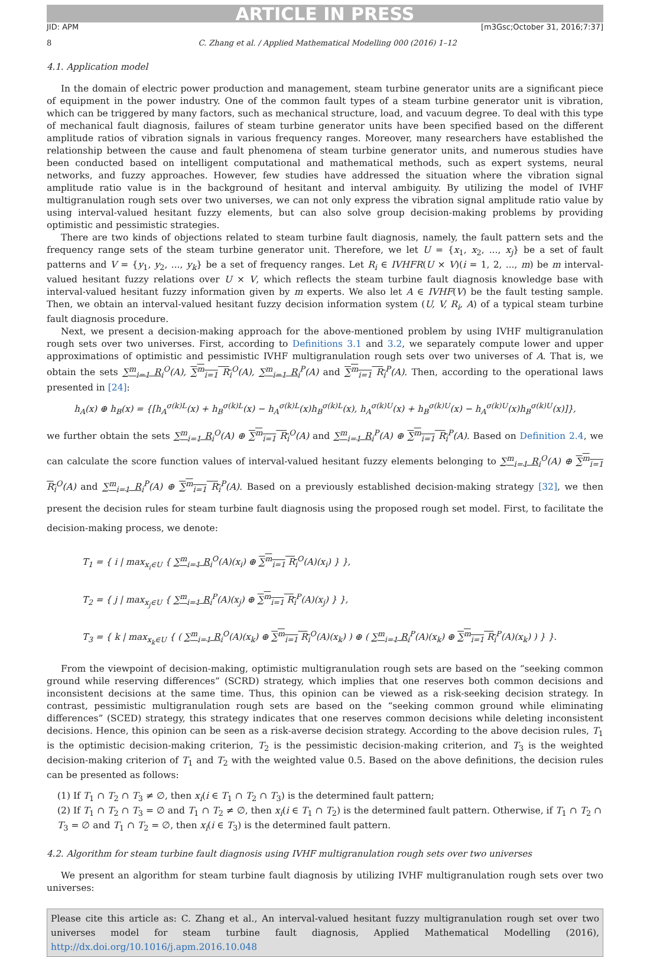ARTICLE IN PRESS
JID: APM [m3Gsc;October 31, 2016;7:37]
8 C. Zhang et al. / Applied Mathematical Modelling 000 (2016) 1–12
4.1. Application model
In the domain of electric power production and management, steam turbine generator units are a significant piece of equipment in the power industry. One of the common fault types of a steam turbine generator unit is vibration, which can be triggered by many factors, such as mechanical structure, load, and vacuum degree. To deal with this type of mechanical fault diagnosis, failures of steam turbine generator units have been specified based on the different amplitude ratios of vibration signals in various frequency ranges. Moreover, many researchers have established the relationship between the cause and fault phenomena of steam turbine generator units, and numerous studies have been conducted based on intelligent computational and mathematical methods, such as expert systems, neural networks, and fuzzy approaches. However, few studies have addressed the situation where the vibration signal amplitude ratio value is in the background of hesitant and interval ambiguity. By utilizing the model of IVHF multigranulation rough sets over two universes, we can not only express the vibration signal amplitude ratio value by using interval-valued hesitant fuzzy elements, but can also solve group decision-making problems by providing optimistic and pessimistic strategies.
There are two kinds of objections related to steam turbine fault diagnosis, namely, the fault pattern sets and the frequency range sets of the steam turbine generator unit. Therefore, we let U = {x<sub>1</sub>, x<sub>2</sub>, ..., x<sub>j</sub>} be a set of fault patterns and V = {y<sub>1</sub>, y<sub>2</sub>, ..., y<sub>k</sub>} be a set of frequency ranges. Let R<sub>i</sub> ∈ IVHFR(U × V)(i = 1, 2, ..., m) be m interval-valued hesitant fuzzy relations over U × V, which reflects the steam turbine fault diagnosis knowledge base with interval-valued hesitant fuzzy information given by m experts. We also let A ∈ IVHF(V) be the fault testing sample. Then, we obtain an interval-valued hesitant fuzzy decision information system (U, V, R<sub>i</sub>, A) of a typical steam turbine fault diagnosis procedure.
Next, we present a decision-making approach for the above-mentioned problem by using IVHF multigranulation rough sets over two universes. First, according to Definitions 3.1 and 3.2, we separately compute lower and upper approximations of optimistic and pessimistic IVHF multigranulation rough sets over two universes of A. That is, we obtain the sets ∑<sup>m</sup><sub>i=1</sub> R<sub>i</sub><sup>O</sup>(A), ∑<sup>m</sup><sub>i=1</sub> R<sub>i</sub><sup>O</sup>(A), ∑<sup>m</sup><sub>i=1</sub> R<sub>i</sub><sup>P</sup>(A) and ∑<sup>m</sup><sub>i=1</sub> R<sub>i</sub><sup>P</sup>(A). Then, according to the operational laws presented in [24]:
h<sub>A</sub>(x) ⊕ h<sub>B</sub>(x) = {[h<sub>A</sub><sup>σ(k)L</sup>(x) + h<sub>B</sub><sup>σ(k)L</sup>(x) − h<sub>A</sub><sup>σ(k)L</sup>(x)h<sub>B</sub><sup>σ(k)L</sup>(x), h<sub>A</sub><sup>σ(k)U</sup>(x) + h<sub>B</sub><sup>σ(k)U</sup>(x) − h<sub>A</sub><sup>σ(k)U</sup>(x)h<sub>B</sub><sup>σ(k)U</sup>(x)]},
we further obtain the sets ∑<sup>m</sup><sub>i=1</sub> R<sub>i</sub><sup>O</sup>(A) ⊕ ∑<sup>m</sup><sub>i=1</sub> R<sub>i</sub><sup>O</sup>(A) and ∑<sup>m</sup><sub>i=1</sub> R<sub>i</sub><sup>P</sup>(A) ⊕ ∑<sup>m</sup><sub>i=1</sub> R<sub>i</sub><sup>P</sup>(A). Based on Definition 2.4, we can calculate the score function values of interval-valued hesitant fuzzy elements belonging to ∑<sup>m</sup><sub>i=1</sub> R<sub>i</sub><sup>O</sup>(A) ⊕ ∑<sup>m</sup><sub>i=1</sub> R<sub>i</sub><sup>O</sup>(A) and ∑<sup>m</sup><sub>i=1</sub> R<sub>i</sub><sup>P</sup>(A) ⊕ ∑<sup>m</sup><sub>i=1</sub> R<sub>i</sub><sup>P</sup>(A). Based on a previously established decision-making strategy [32], we then present the decision rules for steam turbine fault diagnosis using the proposed rough set model. First, to facilitate the decision-making process, we denote:
T<sub>1</sub> = { i | max<sub>x<sub>i</sub>∈U</sub> { ∑<sup>m</sup><sub>i=1</sub> R<sub>i</sub><sup>O</sup>(A)(x<sub>i</sub>) ⊕ ∑<sup>m</sup><sub>i=1</sub> R<sub>i</sub><sup>O</sup>(A)(x<sub>i</sub>) } },
T<sub>2</sub> = { j | max<sub>x<sub>j</sub>∈U</sub> { ∑<sup>m</sup><sub>i=1</sub> R<sub>i</sub><sup>P</sup>(A)(x<sub>j</sub>) ⊕ ∑<sup>m</sup><sub>i=1</sub> R<sub>i</sub><sup>P</sup>(A)(x<sub>j</sub>) } },
T<sub>3</sub> = { k | max<sub>x<sub>k</sub>∈U</sub> { ( ∑<sup>m</sup><sub>i=1</sub> R<sub>i</sub><sup>O</sup>(A)(x<sub>k</sub>) ⊕ ∑<sup>m</sup><sub>i=1</sub> R<sub>i</sub><sup>O</sup>(A)(x<sub>k</sub>) ) ⊕ ( ∑<sup>m</sup><sub>i=1</sub> R<sub>i</sub><sup>P</sup>(A)(x<sub>k</sub>) ⊕ ∑<sup>m</sup><sub>i=1</sub> R<sub>i</sub><sup>P</sup>(A)(x<sub>k</sub>) ) } }.
From the viewpoint of decision-making, optimistic multigranulation rough sets are based on the “seeking common ground while reserving differences” (SCRD) strategy, which implies that one reserves both common decisions and inconsistent decisions at the same time. Thus, this opinion can be viewed as a risk-seeking decision strategy. In contrast, pessimistic multigranulation rough sets are based on the “seeking common ground while eliminating differences” (SCED) strategy, this strategy indicates that one reserves common decisions while deleting inconsistent decisions. Hence, this opinion can be seen as a risk-averse decision strategy. According to the above decision rules, T<sub>1</sub> is the optimistic decision-making criterion, T<sub>2</sub> is the pessimistic decision-making criterion, and T<sub>3</sub> is the weighted decision-making criterion of T<sub>1</sub> and T<sub>2</sub> with the weighted value 0.5. Based on the above definitions, the decision rules can be presented as follows:
(1) If T<sub>1</sub> ∩ T<sub>2</sub> ∩ T<sub>3</sub> ≠ ∅, then x<sub>i</sub>(i ∈ T<sub>1</sub> ∩ T<sub>2</sub> ∩ T<sub>3</sub>) is the determined fault pattern;
(2) If T<sub>1</sub> ∩ T<sub>2</sub> ∩ T<sub>3</sub> = ∅ and T<sub>1</sub> ∩ T<sub>2</sub> ≠ ∅, then x<sub>i</sub>(i ∈ T<sub>1</sub> ∩ T<sub>2</sub>) is the determined fault pattern. Otherwise, if T<sub>1</sub> ∩ T<sub>2</sub> ∩ T<sub>3</sub> = ∅ and T<sub>1</sub> ∩ T<sub>2</sub> = ∅, then x<sub>i</sub>(i ∈ T<sub>3</sub>) is the determined fault pattern.
4.2. Algorithm for steam turbine fault diagnosis using IVHF multigranulation rough sets over two universes
We present an algorithm for steam turbine fault diagnosis by utilizing IVHF multigranulation rough sets over two universes:
Please cite this article as: C. Zhang et al., An interval-valued hesitant fuzzy multigranulation rough set over two universes model for steam turbine fault diagnosis, Applied Mathematical Modelling (2016), http://dx.doi.org/10.1016/j.apm.2016.10.048